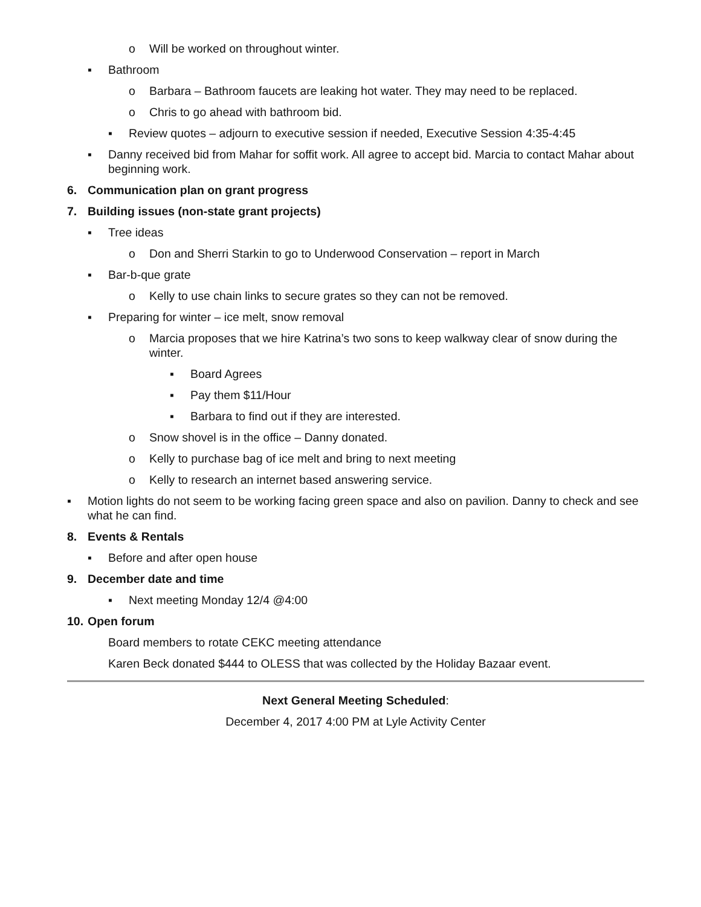o Will be worked on throughout winter.
▪ Bathroom
o Barbara – Bathroom faucets are leaking hot water. They may need to be replaced.
o Chris to go ahead with bathroom bid.
▪ Review quotes – adjourn to executive session if needed, Executive Session 4:35-4:45
▪ Danny received bid from Mahar for soffit work. All agree to accept bid. Marcia to contact Mahar about beginning work.
6. Communication plan on grant progress
7. Building issues (non-state grant projects)
▪ Tree ideas
o Don and Sherri Starkin to go to Underwood Conservation – report in March
▪ Bar-b-que grate
o Kelly to use chain links to secure grates so they can not be removed.
▪ Preparing for winter – ice melt, snow removal
o Marcia proposes that we hire Katrina’s two sons to keep walkway clear of snow during the winter.
▪ Board Agrees
▪ Pay them $11/Hour
▪ Barbara to find out if they are interested.
o Snow shovel is in the office – Danny donated.
o Kelly to purchase bag of ice melt and bring to next meeting
o Kelly to research an internet based answering service.
▪ Motion lights do not seem to be working facing green space and also on pavilion. Danny to check and see what he can find.
8. Events & Rentals
▪ Before and after open house
9. December date and time
▪ Next meeting Monday 12/4 @4:00
10. Open forum
Board members to rotate CEKC meeting attendance
Karen Beck donated $444 to OLESS that was collected by the Holiday Bazaar event.
Next General Meeting Scheduled:
December 4, 2017 4:00 PM at Lyle Activity Center